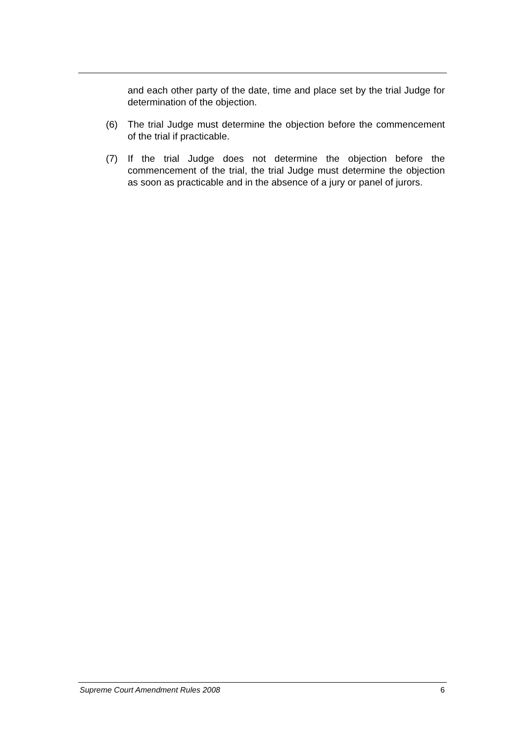and each other party of the date, time and place set by the trial Judge for determination of the objection.
(6) The trial Judge must determine the objection before the commencement of the trial if practicable.
(7) If the trial Judge does not determine the objection before the commencement of the trial, the trial Judge must determine the objection as soon as practicable and in the absence of a jury or panel of jurors.
Supreme Court Amendment Rules 2008 6